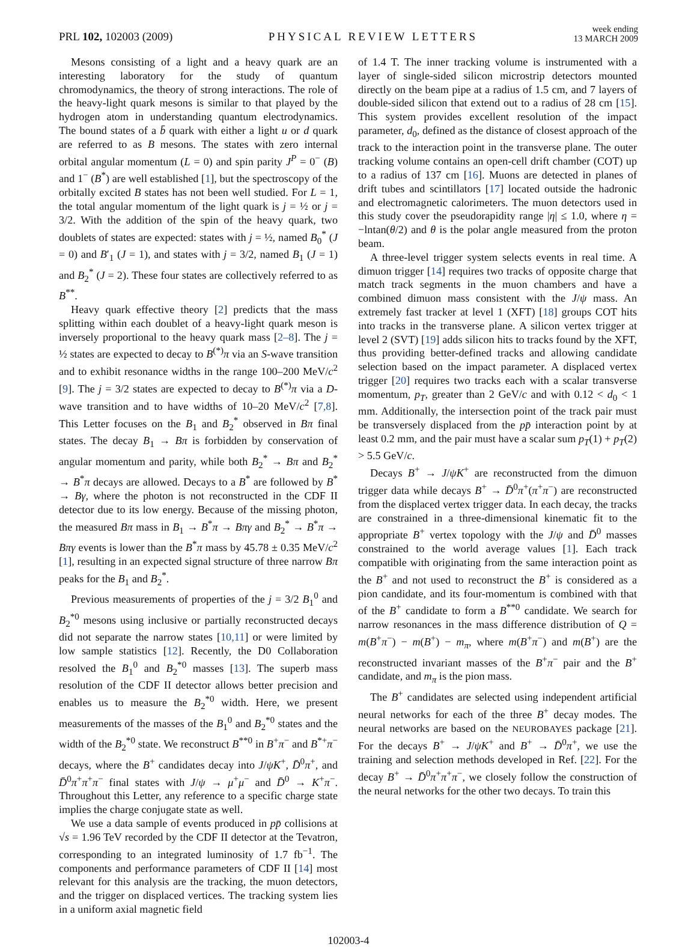PRL 102, 102003 (2009)
PHYSICAL REVIEW LETTERS
week ending
13 MARCH 2009
Mesons consisting of a light and a heavy quark are an interesting laboratory for the study of quantum chromodynamics, the theory of strong interactions. The role of the heavy-light quark mesons is similar to that played by the hydrogen atom in understanding quantum electrodynamics. The bound states of a b̄ quark with either a light u or d quark are referred to as B mesons. The states with zero internal orbital angular momentum (L = 0) and spin parity J<sup>P</sup> = 0<sup>−</sup> (B) and 1<sup>−</sup> (B<sup>*</sup>) are well established [1], but the spectroscopy of the orbitally excited B states has not been well studied. For L = 1, the total angular momentum of the light quark is j = ½ or j = 3/2. With the addition of the spin of the heavy quark, two doublets of states are expected: states with j = ½, named B<sub>0</sub><sup>*</sup> (J = 0) and B′<sub>1</sub> (J = 1), and states with j = 3/2, named B<sub>1</sub> (J = 1) and B<sub>2</sub><sup>*</sup> (J = 2). These four states are collectively referred to as B<sup>**</sup>.
Heavy quark effective theory [2] predicts that the mass splitting within each doublet of a heavy-light quark meson is inversely proportional to the heavy quark mass [2–8]. The j = ½ states are expected to decay to B<sup>(*)</sup>π via an S-wave transition and to exhibit resonance widths in the range 100–200 MeV/c<sup>2</sup> [9]. The j = 3/2 states are expected to decay to B<sup>(*)</sup>π via a D-wave transition and to have widths of 10–20 MeV/c<sup>2</sup> [7,8]. This Letter focuses on the B<sub>1</sub> and B<sub>2</sub><sup>*</sup> observed in Bπ final states. The decay B<sub>1</sub> → Bπ is forbidden by conservation of angular momentum and parity, while both B<sub>2</sub><sup>*</sup> → Bπ and B<sub>2</sub><sup>*</sup> → B<sup>*</sup>π decays are allowed. Decays to a B<sup>*</sup> are followed by B<sup>*</sup> → Bγ, where the photon is not reconstructed in the CDF II detector due to its low energy. Because of the missing photon, the measured Bπ mass in B<sub>1</sub> → B<sup>*</sup>π → Bπγ and B<sub>2</sub><sup>*</sup> → B<sup>*</sup>π → Bπγ events is lower than the B<sup>*</sup>π mass by 45.78 ± 0.35 MeV/c<sup>2</sup> [1], resulting in an expected signal structure of three narrow Bπ peaks for the B<sub>1</sub> and B<sub>2</sub><sup>*</sup>.
Previous measurements of properties of the j = 3/2 B<sub>1</sub><sup>0</sup> and B<sub>2</sub><sup>*0</sup> mesons using inclusive or partially reconstructed decays did not separate the narrow states [10,11] or were limited by low sample statistics [12]. Recently, the D0 Collaboration resolved the B<sub>1</sub><sup>0</sup> and B<sub>2</sub><sup>*0</sup> masses [13]. The superb mass resolution of the CDF II detector allows better precision and enables us to measure the B<sub>2</sub><sup>*0</sup> width. Here, we present measurements of the masses of the B<sub>1</sub><sup>0</sup> and B<sub>2</sub><sup>*0</sup> states and the width of the B<sub>2</sub><sup>*0</sup> state. We reconstruct B<sup>**0</sup> in B<sup>+</sup>π<sup>−</sup> and B<sup>*+</sup>π<sup>−</sup> decays, where the B<sup>+</sup> candidates decay into J/ψK<sup>+</sup>, D̄<sup>0</sup>π<sup>+</sup>, and D̄<sup>0</sup>π<sup>+</sup>π<sup>+</sup>π<sup>−</sup> final states with J/ψ → μ<sup>+</sup>μ<sup>−</sup> and D̄<sup>0</sup> → K<sup>+</sup>π<sup>−</sup>. Throughout this Letter, any reference to a specific charge state implies the charge conjugate state as well.
We use a data sample of events produced in pp̄ collisions at √s = 1.96 TeV recorded by the CDF II detector at the Tevatron, corresponding to an integrated luminosity of 1.7 fb<sup>−1</sup>. The components and performance parameters of CDF II [14] most relevant for this analysis are the tracking, the muon detectors, and the trigger on displaced vertices. The tracking system lies in a uniform axial magnetic field
of 1.4 T. The inner tracking volume is instrumented with a layer of single-sided silicon microstrip detectors mounted directly on the beam pipe at a radius of 1.5 cm, and 7 layers of double-sided silicon that extend out to a radius of 28 cm [15]. This system provides excellent resolution of the impact parameter, d<sub>0</sub>, defined as the distance of closest approach of the track to the interaction point in the transverse plane. The outer tracking volume contains an open-cell drift chamber (COT) up to a radius of 137 cm [16]. Muons are detected in planes of drift tubes and scintillators [17] located outside the hadronic and electromagnetic calorimeters. The muon detectors used in this study cover the pseudorapidity range |η| ≤ 1.0, where η = −lntan(θ/2) and θ is the polar angle measured from the proton beam.
A three-level trigger system selects events in real time. A dimuon trigger [14] requires two tracks of opposite charge that match track segments in the muon chambers and have a combined dimuon mass consistent with the J/ψ mass. An extremely fast tracker at level 1 (XFT) [18] groups COT hits into tracks in the transverse plane. A silicon vertex trigger at level 2 (SVT) [19] adds silicon hits to tracks found by the XFT, thus providing better-defined tracks and allowing candidate selection based on the impact parameter. A displaced vertex trigger [20] requires two tracks each with a scalar transverse momentum, p<sub>T</sub>, greater than 2 GeV/c and with 0.12 < d<sub>0</sub> < 1 mm. Additionally, the intersection point of the track pair must be transversely displaced from the pp̄ interaction point by at least 0.2 mm, and the pair must have a scalar sum p<sub>T</sub>(1) + p<sub>T</sub>(2) > 5.5 GeV/c.
Decays B<sup>+</sup> → J/ψK<sup>+</sup> are reconstructed from the dimuon trigger data while decays B<sup>+</sup> → D̄<sup>0</sup>π<sup>+</sup>(π<sup>+</sup>π<sup>−</sup>) are reconstructed from the displaced vertex trigger data. In each decay, the tracks are constrained in a three-dimensional kinematic fit to the appropriate B<sup>+</sup> vertex topology with the J/ψ and D̄<sup>0</sup> masses constrained to the world average values [1]. Each track compatible with originating from the same interaction point as the B<sup>+</sup> and not used to reconstruct the B<sup>+</sup> is considered as a pion candidate, and its four-momentum is combined with that of the B<sup>+</sup> candidate to form a B<sup>**0</sup> candidate. We search for narrow resonances in the mass difference distribution of Q = m(B<sup>+</sup>π<sup>−</sup>) − m(B<sup>+</sup>) − m<sub>π</sub>, where m(B<sup>+</sup>π<sup>−</sup>) and m(B<sup>+</sup>) are the reconstructed invariant masses of the B<sup>+</sup>π<sup>−</sup> pair and the B<sup>+</sup> candidate, and m<sub>π</sub> is the pion mass.
The B<sup>+</sup> candidates are selected using independent artificial neural networks for each of the three B<sup>+</sup> decay modes. The neural networks are based on the NEUROBAYES package [21]. For the decays B<sup>+</sup> → J/ψK<sup>+</sup> and B<sup>+</sup> → D̄<sup>0</sup>π<sup>+</sup>, we use the training and selection methods developed in Ref. [22]. For the decay B<sup>+</sup> → D̄<sup>0</sup>π<sup>+</sup>π<sup>+</sup>π<sup>−</sup>, we closely follow the construction of the neural networks for the other two decays. To train this
102003-4